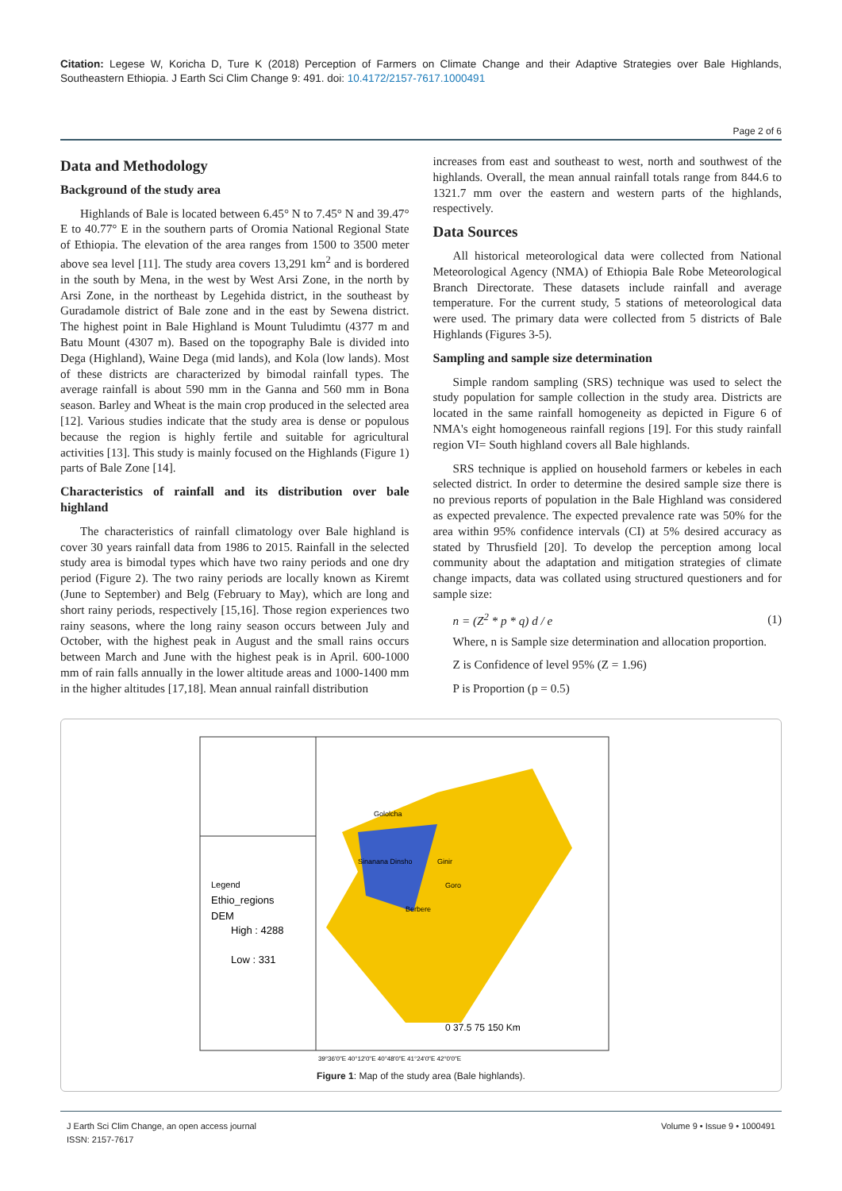Citation: Legese W, Koricha D, Ture K (2018) Perception of Farmers on Climate Change and their Adaptive Strategies over Bale Highlands, Southeastern Ethiopia. J Earth Sci Clim Change 9: 491. doi: 10.4172/2157-7617.1000491
Page 2 of 6
Data and Methodology
Background of the study area
Highlands of Bale is located between 6.45° N to 7.45° N and 39.47° E to 40.77° E in the southern parts of Oromia National Regional State of Ethiopia. The elevation of the area ranges from 1500 to 3500 meter above sea level [11]. The study area covers 13,291 km<sup>2</sup> and is bordered in the south by Mena, in the west by West Arsi Zone, in the north by Arsi Zone, in the northeast by Legehida district, in the southeast by Guradamole district of Bale zone and in the east by Sewena district. The highest point in Bale Highland is Mount Tuludimtu (4377 m and Batu Mount (4307 m). Based on the topography Bale is divided into Dega (Highland), Waine Dega (mid lands), and Kola (low lands). Most of these districts are characterized by bimodal rainfall types. The average rainfall is about 590 mm in the Ganna and 560 mm in Bona season. Barley and Wheat is the main crop produced in the selected area [12]. Various studies indicate that the study area is dense or populous because the region is highly fertile and suitable for agricultural activities [13]. This study is mainly focused on the Highlands (Figure 1) parts of Bale Zone [14].
Characteristics of rainfall and its distribution over bale highland
The characteristics of rainfall climatology over Bale highland is cover 30 years rainfall data from 1986 to 2015. Rainfall in the selected study area is bimodal types which have two rainy periods and one dry period (Figure 2). The two rainy periods are locally known as Kiremt (June to September) and Belg (February to May), which are long and short rainy periods, respectively [15,16]. Those region experiences two rainy seasons, where the long rainy season occurs between July and October, with the highest peak in August and the small rains occurs between March and June with the highest peak is in April. 600-1000 mm of rain falls annually in the lower altitude areas and 1000-1400 mm in the higher altitudes [17,18]. Mean annual rainfall distribution
increases from east and southeast to west, north and southwest of the highlands. Overall, the mean annual rainfall totals range from 844.6 to 1321.7 mm over the eastern and western parts of the highlands, respectively.
Data Sources
All historical meteorological data were collected from National Meteorological Agency (NMA) of Ethiopia Bale Robe Meteorological Branch Directorate. These datasets include rainfall and average temperature. For the current study, 5 stations of meteorological data were used. The primary data were collected from 5 districts of Bale Highlands (Figures 3-5).
Sampling and sample size determination
Simple random sampling (SRS) technique was used to select the study population for sample collection in the study area. Districts are located in the same rainfall homogeneity as depicted in Figure 6 of NMA's eight homogeneous rainfall regions [19]. For this study rainfall region VI= South highland covers all Bale highlands.
SRS technique is applied on household farmers or kebeles in each selected district. In order to determine the desired sample size there is no previous reports of population in the Bale Highland was considered as expected prevalence. The expected prevalence rate was 50% for the area within 95% confidence intervals (CI) at 5% desired accuracy as stated by Thrusfield [20]. To develop the perception among local community about the adaptation and mitigation strategies of climate change impacts, data was collated using structured questioners and for sample size:
n = (Z<sup>2</sup> * p * q) d / e (1)
Where, n is Sample size determination and allocation proportion.
Z is Confidence of level 95% (Z = 1.96)
P is Proportion (p = 0.5)
Legend
Ethio_regions
DEM
High : 4288
Low : 331
Gololcha
Sinanana Dinsho
Berbere
Ginir
Goro
0 37.5 75 150 Km
39°36'0"E 40°12'0"E 40°48'0"E 41°24'0"E 42°0'0"E
Figure 1: Map of the study area (Bale highlands).
J Earth Sci Clim Change, an open access journal
ISSN: 2157-7617
Volume 9 • Issue 9 • 1000491